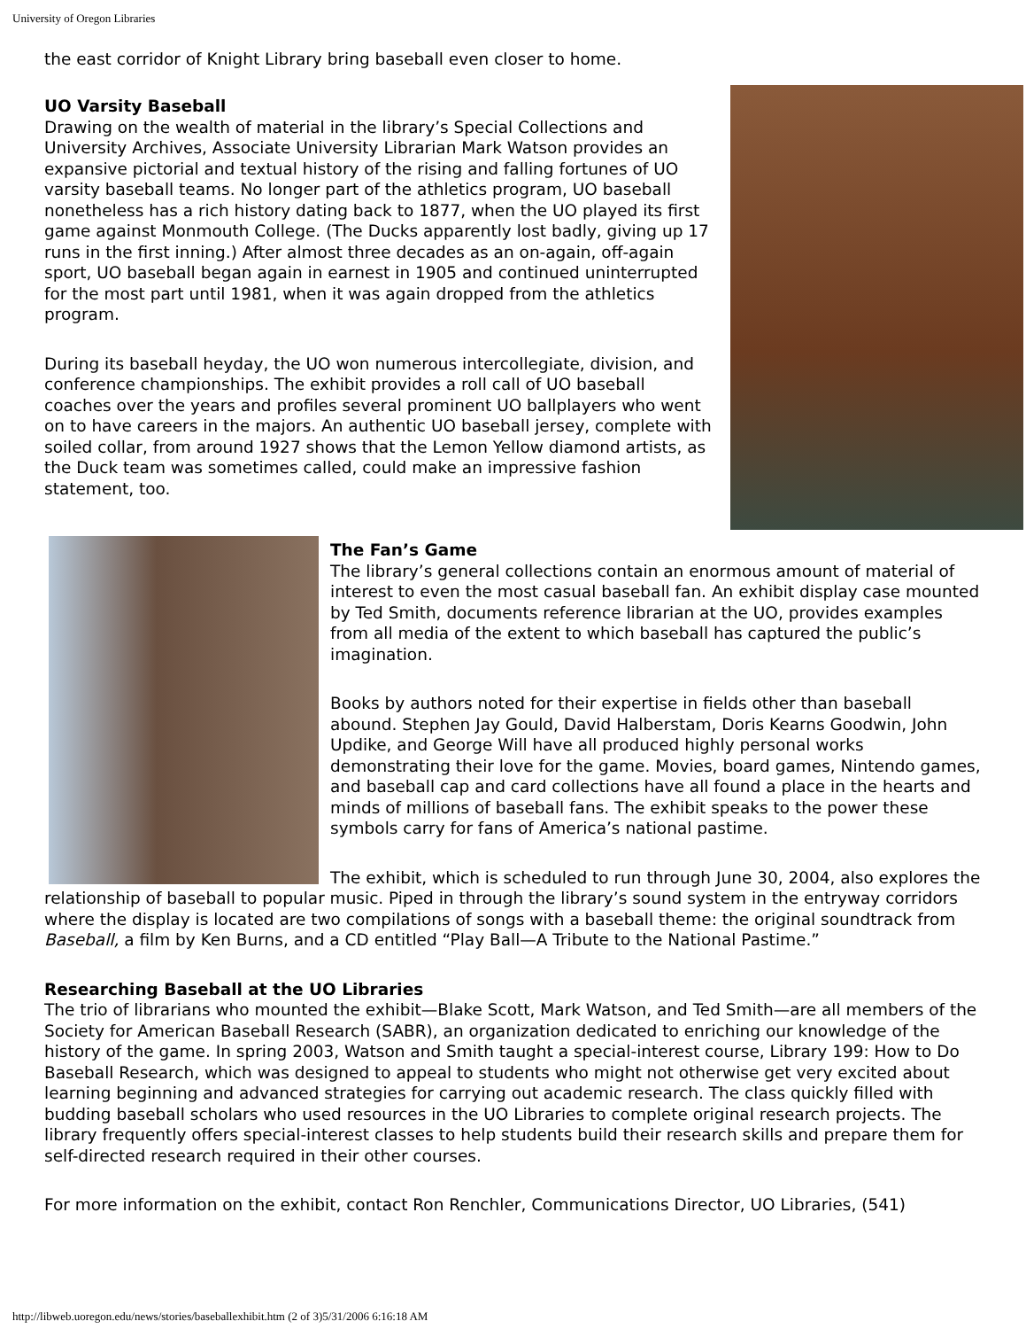University of Oregon Libraries
the east corridor of Knight Library bring baseball even closer to home.
UO Varsity Baseball
Drawing on the wealth of material in the library’s Special Collections and University Archives, Associate University Librarian Mark Watson provides an expansive pictorial and textual history of the rising and falling fortunes of UO varsity baseball teams. No longer part of the athletics program, UO baseball nonetheless has a rich history dating back to 1877, when the UO played its first game against Monmouth College. (The Ducks apparently lost badly, giving up 17 runs in the first inning.) After almost three decades as an on-again, off-again sport, UO baseball began again in earnest in 1905 and continued uninterrupted for the most part until 1981, when it was again dropped from the athletics program.
During its baseball heyday, the UO won numerous intercollegiate, division, and conference championships. The exhibit provides a roll call of UO baseball coaches over the years and profiles several prominent UO ballplayers who went on to have careers in the majors. An authentic UO baseball jersey, complete with soiled collar, from around 1927 shows that the Lemon Yellow diamond artists, as the Duck team was sometimes called, could make an impressive fashion statement, too.
The Fan’s Game
The library’s general collections contain an enormous amount of material of interest to even the most casual baseball fan. An exhibit display case mounted by Ted Smith, documents reference librarian at the UO, provides examples from all media of the extent to which baseball has captured the public’s imagination.
Books by authors noted for their expertise in fields other than baseball abound. Stephen Jay Gould, David Halberstam, Doris Kearns Goodwin, John Updike, and George Will have all produced highly personal works demonstrating their love for the game. Movies, board games, Nintendo games, and baseball cap and card collections have all found a place in the hearts and minds of millions of baseball fans. The exhibit speaks to the power these symbols carry for fans of America’s national pastime.
The exhibit, which is scheduled to run through June 30, 2004, also explores the relationship of baseball to popular music. Piped in through the library’s sound system in the entryway corridors where the display is located are two compilations of songs with a baseball theme: the original soundtrack from Baseball, a film by Ken Burns, and a CD entitled “Play Ball—A Tribute to the National Pastime.”
Researching Baseball at the UO Libraries
The trio of librarians who mounted the exhibit—Blake Scott, Mark Watson, and Ted Smith—are all members of the Society for American Baseball Research (SABR), an organization dedicated to enriching our knowledge of the history of the game. In spring 2003, Watson and Smith taught a special-interest course, Library 199: How to Do Baseball Research, which was designed to appeal to students who might not otherwise get very excited about learning beginning and advanced strategies for carrying out academic research. The class quickly filled with budding baseball scholars who used resources in the UO Libraries to complete original research projects. The library frequently offers special-interest classes to help students build their research skills and prepare them for self-directed research required in their other courses.
For more information on the exhibit, contact Ron Renchler, Communications Director, UO Libraries, (541)
http://libweb.uoregon.edu/news/stories/baseballexhibit.htm (2 of 3)5/31/2006 6:16:18 AM